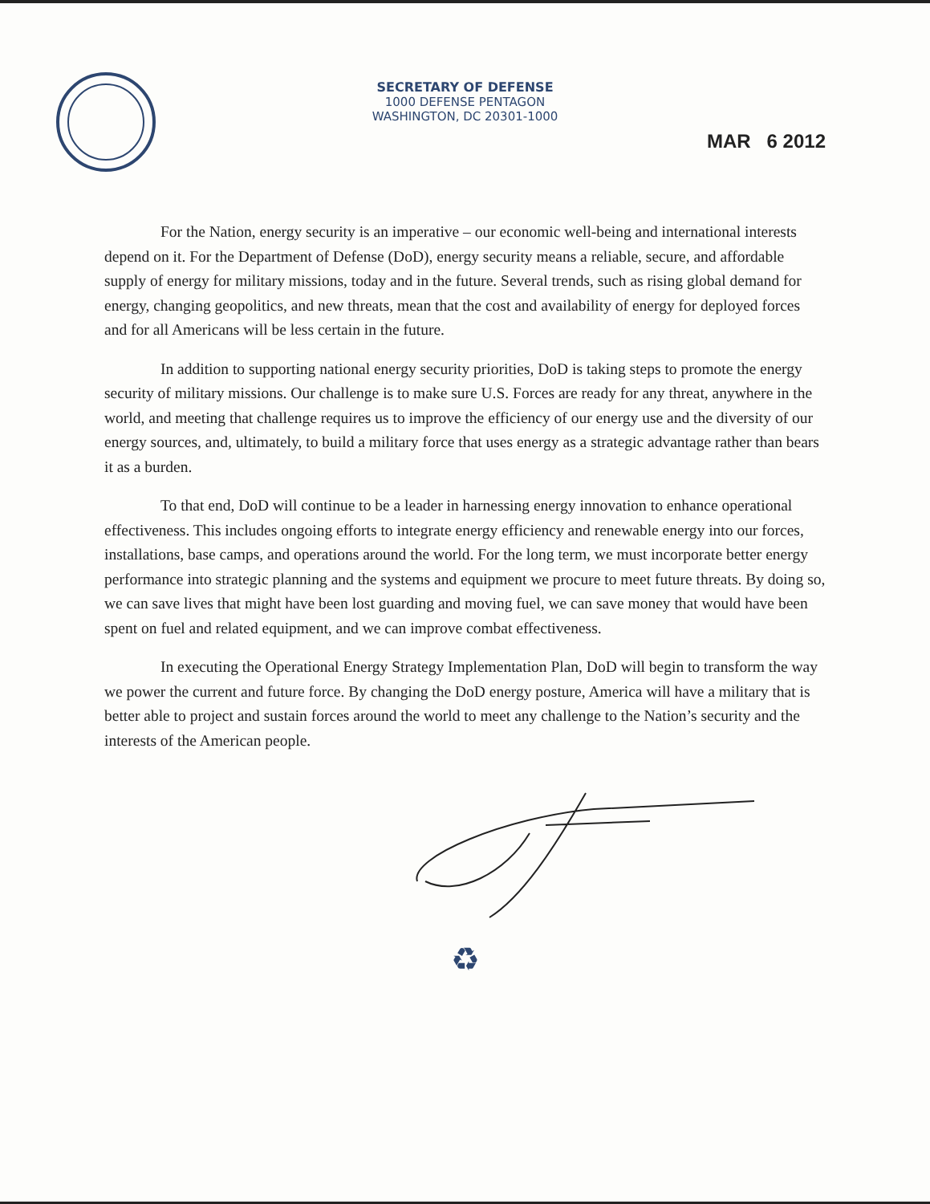SECRETARY OF DEFENSE
1000 DEFENSE PENTAGON
WASHINGTON, DC 20301-1000
MAR 6 2012
For the Nation, energy security is an imperative – our economic well-being and international interests depend on it. For the Department of Defense (DoD), energy security means a reliable, secure, and affordable supply of energy for military missions, today and in the future. Several trends, such as rising global demand for energy, changing geopolitics, and new threats, mean that the cost and availability of energy for deployed forces and for all Americans will be less certain in the future.
In addition to supporting national energy security priorities, DoD is taking steps to promote the energy security of military missions. Our challenge is to make sure U.S. Forces are ready for any threat, anywhere in the world, and meeting that challenge requires us to improve the efficiency of our energy use and the diversity of our energy sources, and, ultimately, to build a military force that uses energy as a strategic advantage rather than bears it as a burden.
To that end, DoD will continue to be a leader in harnessing energy innovation to enhance operational effectiveness. This includes ongoing efforts to integrate energy efficiency and renewable energy into our forces, installations, base camps, and operations around the world. For the long term, we must incorporate better energy performance into strategic planning and the systems and equipment we procure to meet future threats. By doing so, we can save lives that might have been lost guarding and moving fuel, we can save money that would have been spent on fuel and related equipment, and we can improve combat effectiveness.
In executing the Operational Energy Strategy Implementation Plan, DoD will begin to transform the way we power the current and future force. By changing the DoD energy posture, America will have a military that is better able to project and sustain forces around the world to meet any challenge to the Nation’s security and the interests of the American people.
♻